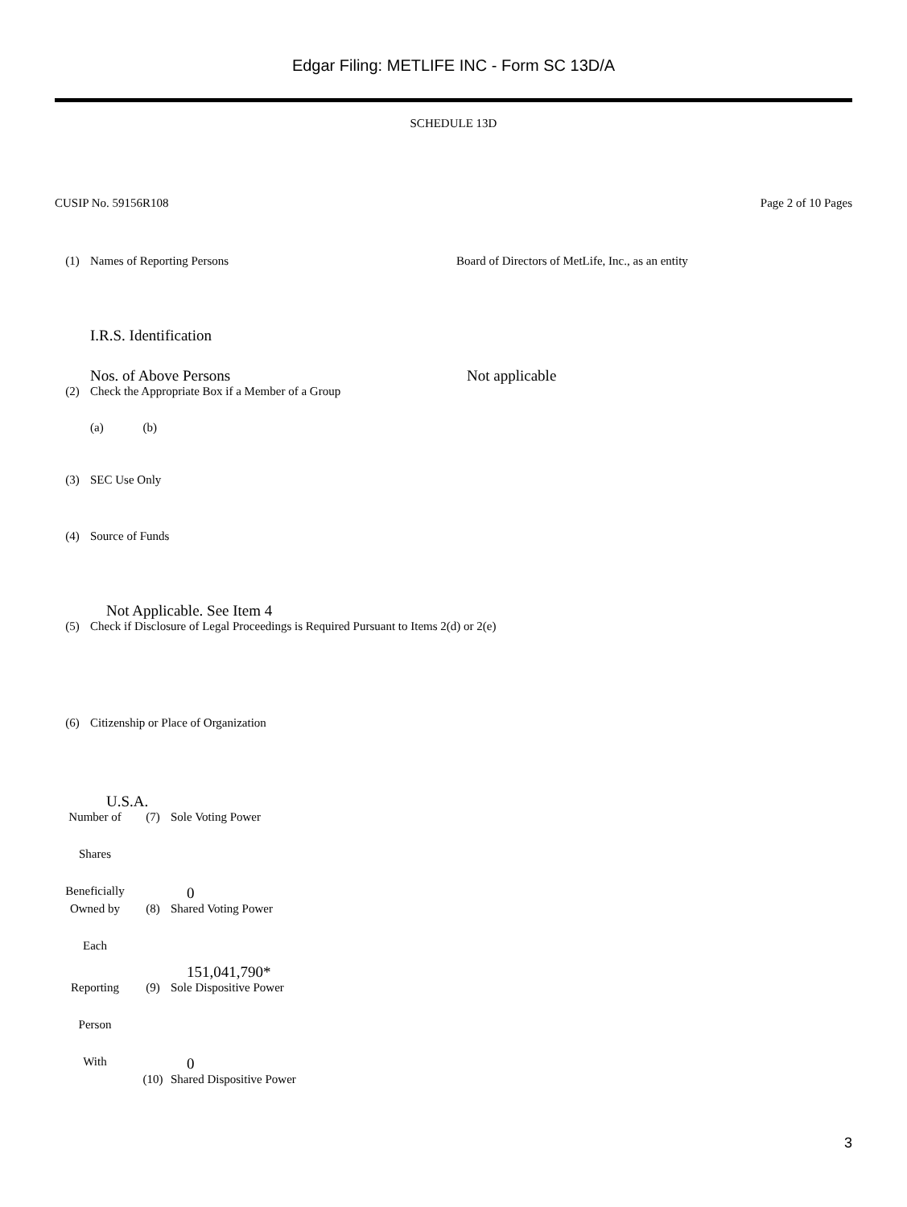Edgar Filing: METLIFE INC - Form SC 13D/A
SCHEDULE 13D
CUSIP No. 59156R108 Page 2 of 10 Pages
| (1) | Names of Reporting Persons | Board of Directors of MetLife, Inc., as an entity |
| | I.R.S. Identification | |
| | Nos. of Above Persons | Not applicable |
| (2) | Check the Appropriate Box if a Member of a Group | |
| | (a) (b) | |
| (3) | SEC Use Only | |
| (4) | Source of Funds | |
| | Not Applicable. See Item 4 | |
| (5) | Check if Disclosure of Legal Proceedings is Required Pursuant to Items 2(d) or 2(e) | |
| (6) | Citizenship or Place of Organization | |
| | U.S.A. | |
| Number of | (7) | Sole Voting Power |
| Shares | | |
| Beneficially | | 0 |
| Owned by | (8) | Shared Voting Power |
| Each | | |
| | | 151,041,790* |
| Reporting | (9) | Sole Dispositive Power |
| Person | | |
| With | | 0 |
| | (10) | Shared Dispositive Power |
3